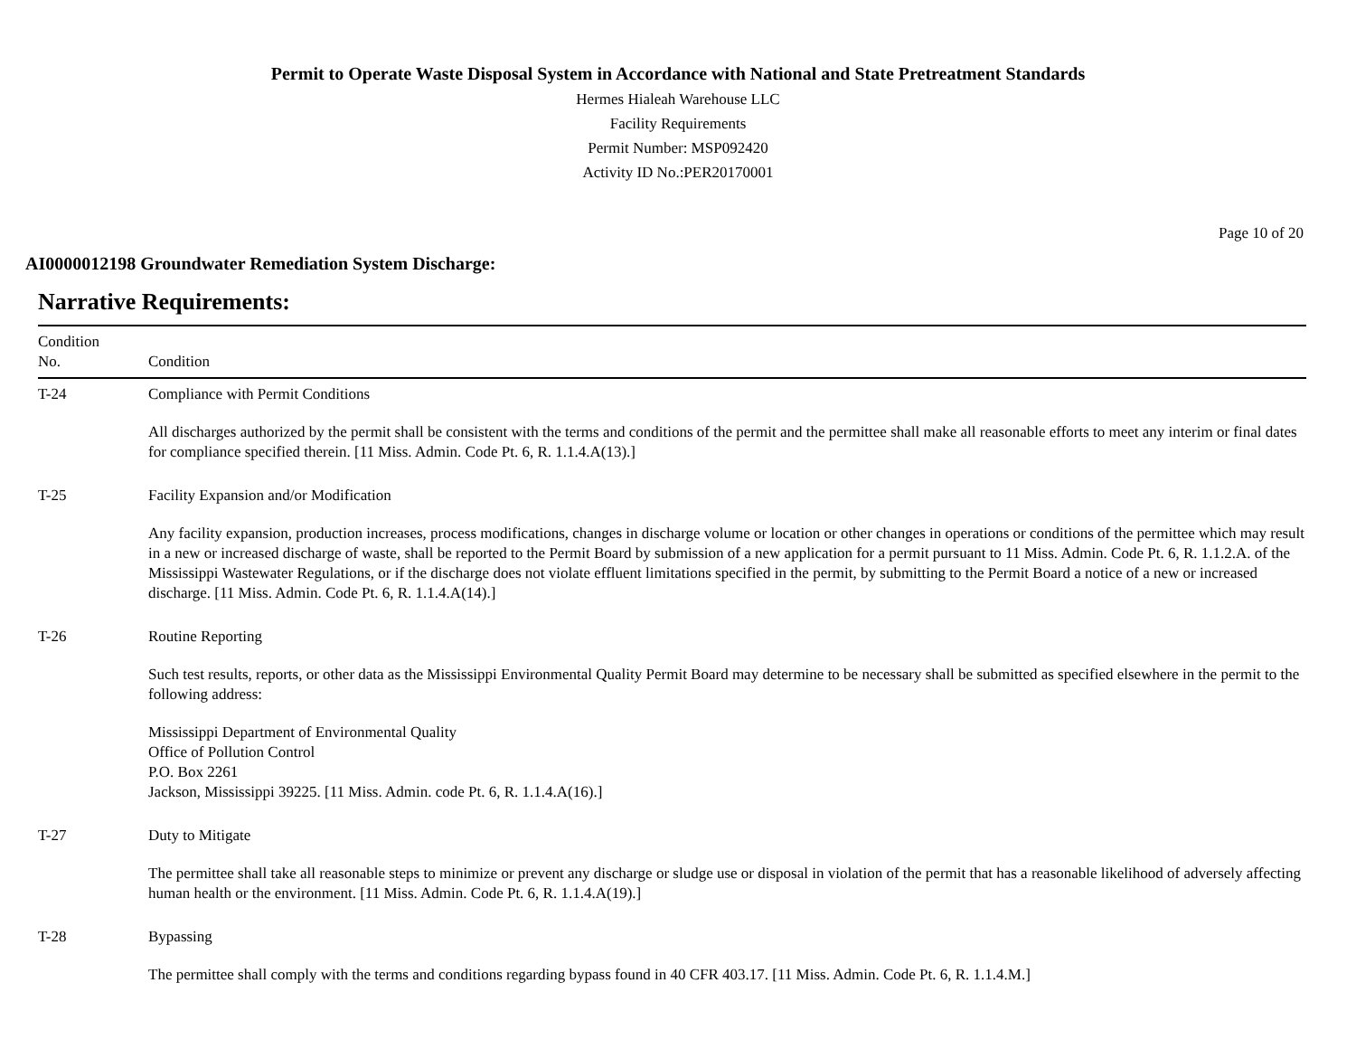Permit to Operate Waste Disposal System in Accordance with National and State Pretreatment Standards
Hermes Hialeah Warehouse LLC
Facility Requirements
Permit Number: MSP092420
Activity ID No.:PER20170001
Page 10 of 20
AI0000012198 Groundwater Remediation System Discharge:
Narrative Requirements:
| Condition No. | Condition |
| --- | --- |
| T-24 | Compliance with Permit Conditions All discharges authorized by the permit shall be consistent with the terms and conditions of the permit and the permittee shall make all reasonable efforts to meet any interim or final dates for compliance specified therein. [11 Miss. Admin. Code Pt. 6, R. 1.1.4.A(13).] |
| T-25 | Facility Expansion and/or Modification Any facility expansion, production increases, process modifications, changes in discharge volume or location or other changes in operations or conditions of the permittee which may result in a new or increased discharge of waste, shall be reported to the Permit Board by submission of a new application for a permit pursuant to 11 Miss. Admin. Code Pt. 6, R. 1.1.2.A. of the Mississippi Wastewater Regulations, or if the discharge does not violate effluent limitations specified in the permit, by submitting to the Permit Board a notice of a new or increased discharge. [11 Miss. Admin. Code Pt. 6, R. 1.1.4.A(14).] |
| T-26 | Routine Reporting Such test results, reports, or other data as the Mississippi Environmental Quality Permit Board may determine to be necessary shall be submitted as specified elsewhere in the permit to the following address: Mississippi Department of Environmental Quality Office of Pollution Control P.O. Box 2261 Jackson, Mississippi 39225. [11 Miss. Admin. code Pt. 6, R. 1.1.4.A(16).] |
| T-27 | Duty to Mitigate The permittee shall take all reasonable steps to minimize or prevent any discharge or sludge use or disposal in violation of the permit that has a reasonable likelihood of adversely affecting human health or the environment. [11 Miss. Admin. Code Pt. 6, R. 1.1.4.A(19).] |
| T-28 | Bypassing The permittee shall comply with the terms and conditions regarding bypass found in 40 CFR 403.17. [11 Miss. Admin. Code Pt. 6, R. 1.1.4.M.] |